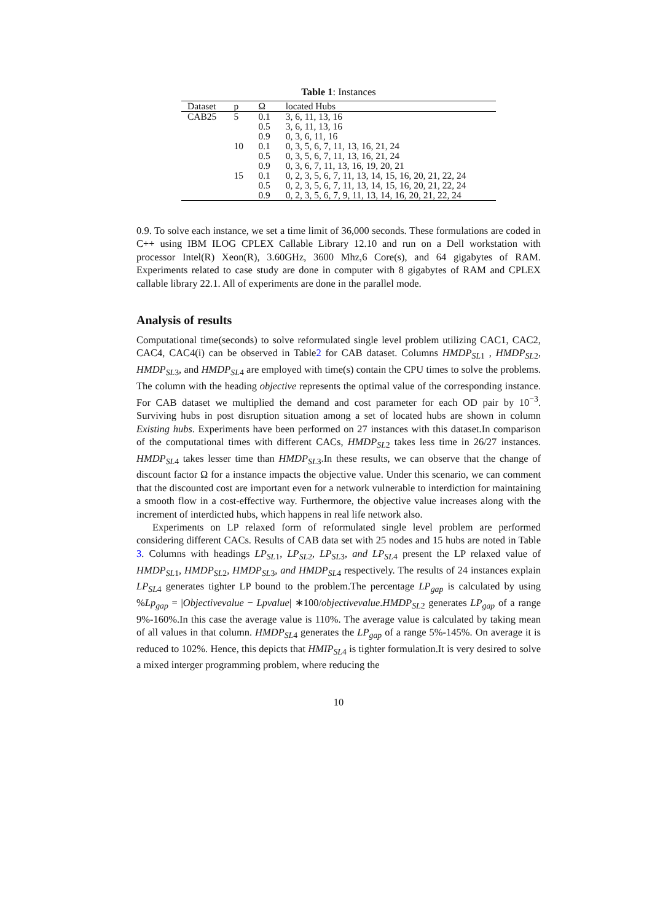Table 1: Instances
| Dataset | p | Ω | located Hubs |
| --- | --- | --- | --- |
| CAB25 | 5 | 0.1 | 3, 6, 11, 13, 16 |
| | | 0.5 | 3, 6, 11, 13, 16 |
| | | 0.9 | 0, 3, 6, 11, 16 |
| | 10 | 0.1 | 0, 3, 5, 6, 7, 11, 13, 16, 21, 24 |
| | | 0.5 | 0, 3, 5, 6, 7, 11, 13, 16, 21, 24 |
| | | 0.9 | 0, 3, 6, 7, 11, 13, 16, 19, 20, 21 |
| | 15 | 0.1 | 0, 2, 3, 5, 6, 7, 11, 13, 14, 15, 16, 20, 21, 22, 24 |
| | | 0.5 | 0, 2, 3, 5, 6, 7, 11, 13, 14, 15, 16, 20, 21, 22, 24 |
| | | 0.9 | 0, 2, 3, 5, 6, 7, 9, 11, 13, 14, 16, 20, 21, 22, 24 |
0.9. To solve each instance, we set a time limit of 36,000 seconds. These formulations are coded in C++ using IBM ILOG CPLEX Callable Library 12.10 and run on a Dell workstation with processor Intel(R) Xeon(R), 3.60GHz, 3600 Mhz,6 Core(s), and 64 gigabytes of RAM. Experiments related to case study are done in computer with 8 gigabytes of RAM and CPLEX callable library 22.1. All of experiments are done in the parallel mode.
Analysis of results
Computational time(seconds) to solve reformulated single level problem utilizing CAC1, CAC2, CAC4, CAC4(i) can be observed in Table2 for CAB dataset. Columns HMDP<sub>SL1</sub> , HMDP<sub>SL2</sub>, HMDP<sub>SL3</sub>, and HMDP<sub>SL4</sub> are employed with time(s) contain the CPU times to solve the problems. The column with the heading objective represents the optimal value of the corresponding instance. For CAB dataset we multiplied the demand and cost parameter for each OD pair by 10<sup>−3</sup>. Surviving hubs in post disruption situation among a set of located hubs are shown in column Existing hubs. Experiments have been performed on 27 instances with this dataset.In comparison of the computational times with different CACs, HMDP<sub>SL2</sub> takes less time in 26/27 instances. HMDP<sub>SL4</sub> takes lesser time than HMDP<sub>SL3</sub>.In these results, we can observe that the change of discount factor Ω for a instance impacts the objective value. Under this scenario, we can comment that the discounted cost are important even for a network vulnerable to interdiction for maintaining a smooth flow in a cost-effective way. Furthermore, the objective value increases along with the increment of interdicted hubs, which happens in real life network also.
Experiments on LP relaxed form of reformulated single level problem are performed considering different CACs. Results of CAB data set with 25 nodes and 15 hubs are noted in Table 3. Columns with headings LP<sub>SL1</sub>, LP<sub>SL2</sub>, LP<sub>SL3</sub>, and LP<sub>SL4</sub> present the LP relaxed value of HMDP<sub>SL1</sub>, HMDP<sub>SL2</sub>, HMDP<sub>SL3</sub>, and HMDP<sub>SL4</sub> respectively. The results of 24 instances explain LP<sub>SL4</sub> generates tighter LP bound to the problem.The percentage LP<sub>gap</sub> is calculated by using %Lp<sub>gap</sub> = |Objectivevalue − Lpvalue| ∗100/objectivevalue.HMDP<sub>SL2</sub> generates LP<sub>gap</sub> of a range 9%-160%.In this case the average value is 110%. The average value is calculated by taking mean of all values in that column. HMDP<sub>SL4</sub> generates the LP<sub>gap</sub> of a range 5%-145%. On average it is reduced to 102%. Hence, this depicts that HMIP<sub>SL4</sub> is tighter formulation.It is very desired to solve a mixed interger programming problem, where reducing the
10